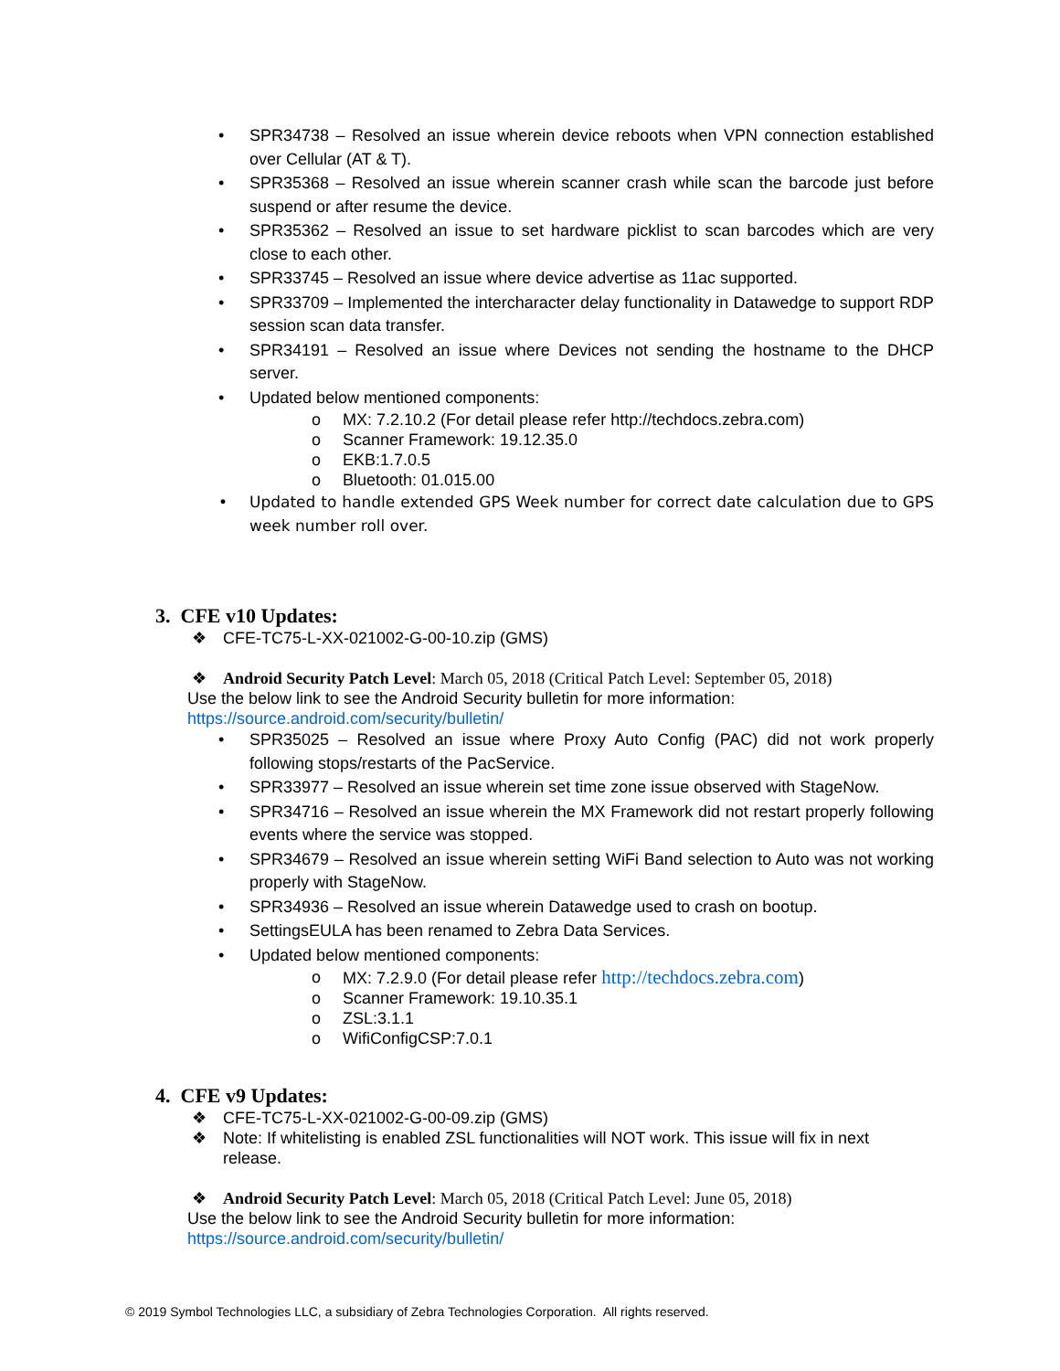• SPR34738 – Resolved an issue wherein device reboots when VPN connection established over Cellular (AT & T).
• SPR35368 – Resolved an issue wherein scanner crash while scan the barcode just before suspend or after resume the device.
• SPR35362 – Resolved an issue to set hardware picklist to scan barcodes which are very close to each other.
• SPR33745 – Resolved an issue where device advertise as 11ac supported.
• SPR33709 – Implemented the intercharacter delay functionality in Datawedge to support RDP session scan data transfer.
• SPR34191 – Resolved an issue where Devices not sending the hostname to the DHCP server.
• Updated below mentioned components:
o MX: 7.2.10.2 (For detail please refer http://techdocs.zebra.com)
o Scanner Framework: 19.12.35.0
o EKB:1.7.0.5
o Bluetooth: 01.015.00
• Updated to handle extended GPS Week number for correct date calculation due to GPS week number roll over.
3. CFE v10 Updates:
❖ CFE-TC75-L-XX-021002-G-00-10.zip (GMS)
❖ Android Security Patch Level: March 05, 2018 (Critical Patch Level: September 05, 2018)
Use the below link to see the Android Security bulletin for more information:
https://source.android.com/security/bulletin/
• SPR35025 – Resolved an issue where Proxy Auto Config (PAC) did not work properly following stops/restarts of the PacService.
• SPR33977 – Resolved an issue wherein set time zone issue observed with StageNow.
• SPR34716 – Resolved an issue wherein the MX Framework did not restart properly following events where the service was stopped.
• SPR34679 – Resolved an issue wherein setting WiFi Band selection to Auto was not working properly with StageNow.
• SPR34936 – Resolved an issue wherein Datawedge used to crash on bootup.
• SettingsEULA has been renamed to Zebra Data Services.
• Updated below mentioned components:
o MX: 7.2.9.0 (For detail please refer http://techdocs.zebra.com)
o Scanner Framework: 19.10.35.1
o ZSL:3.1.1
o WifiConfigCSP:7.0.1
4. CFE v9 Updates:
❖ CFE-TC75-L-XX-021002-G-00-09.zip (GMS)
❖ Note: If whitelisting is enabled ZSL functionalities will NOT work. This issue will fix in next release.
❖ Android Security Patch Level: March 05, 2018 (Critical Patch Level: June 05, 2018)
Use the below link to see the Android Security bulletin for more information:
https://source.android.com/security/bulletin/
© 2019 Symbol Technologies LLC, a subsidiary of Zebra Technologies Corporation. All rights reserved.